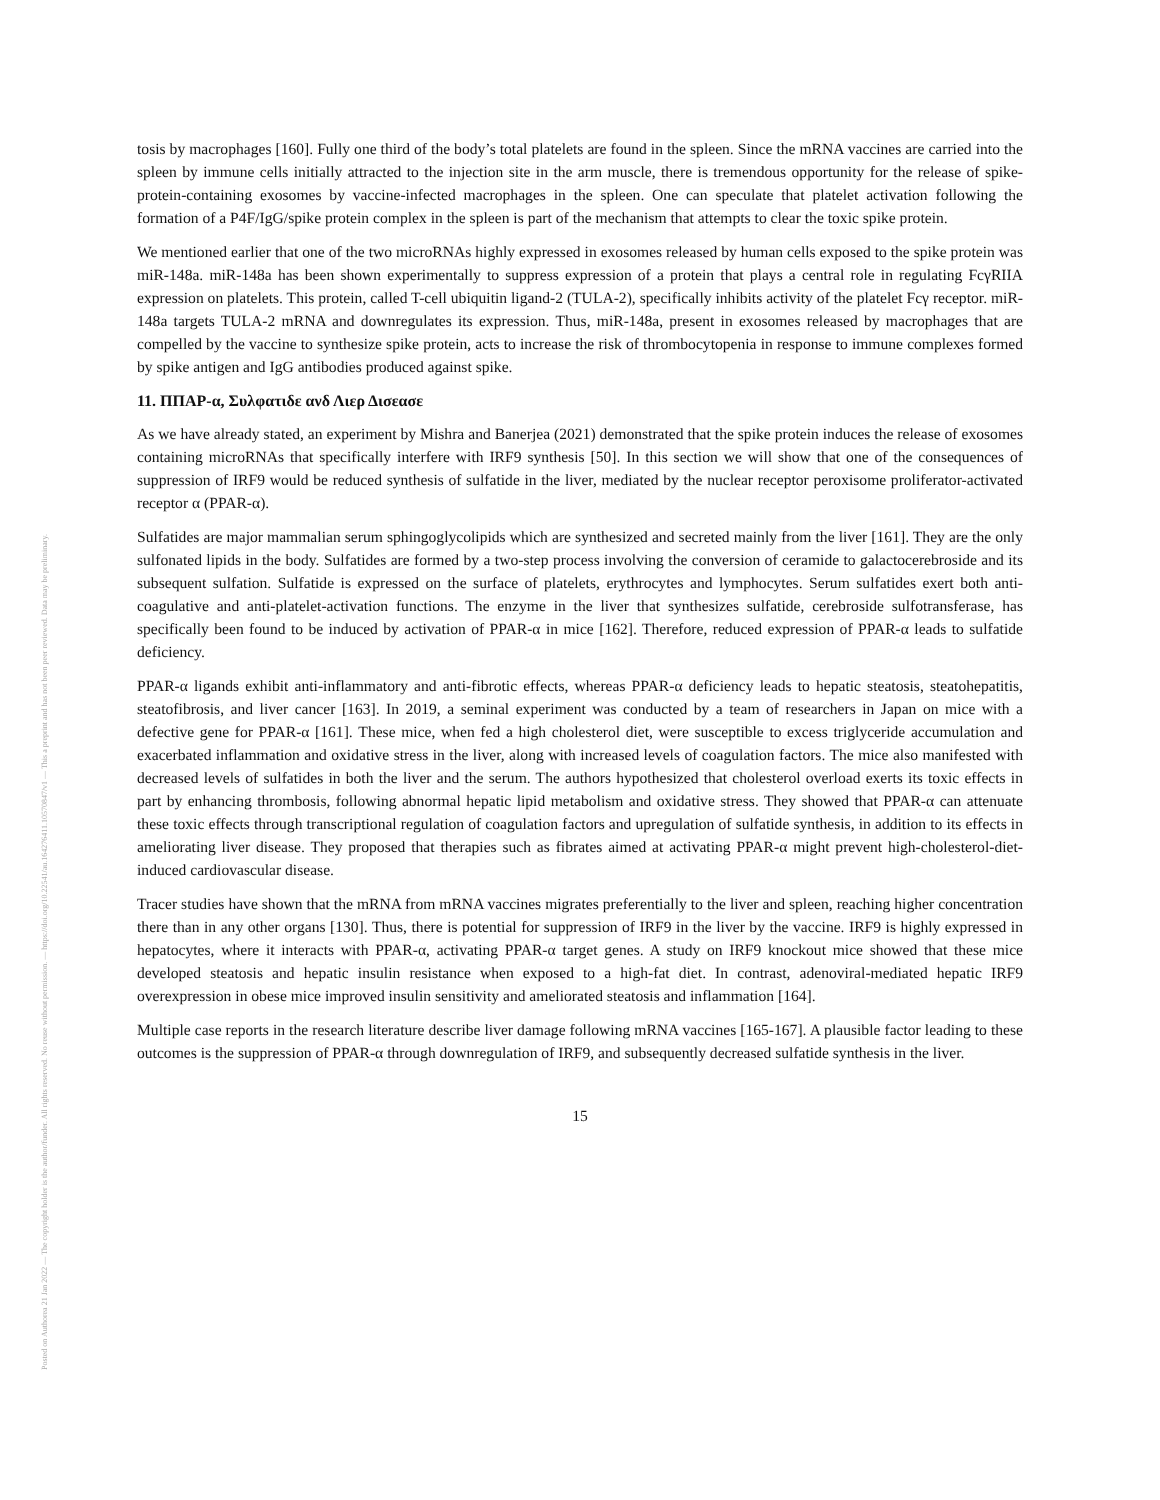Posted on Authorea 21 Jan 2022 — The copyright holder is the author/funder. All rights reserved. No reuse without permission. — https://doi.org/10.22541/au.164276411.10570847/v1 — This a preprint and has not been peer reviewed. Data may be preliminary.
tosis by macrophages [160]. Fully one third of the body’s total platelets are found in the spleen. Since the mRNA vaccines are carried into the spleen by immune cells initially attracted to the injection site in the arm muscle, there is tremendous opportunity for the release of spike-protein-containing exosomes by vaccine-infected macrophages in the spleen. One can speculate that platelet activation following the formation of a P4F/IgG/spike protein complex in the spleen is part of the mechanism that attempts to clear the toxic spike protein.
We mentioned earlier that one of the two microRNAs highly expressed in exosomes released by human cells exposed to the spike protein was miR-148a. miR-148a has been shown experimentally to suppress expression of a protein that plays a central role in regulating FcγRIIA expression on platelets. This protein, called T-cell ubiquitin ligand-2 (TULA-2), specifically inhibits activity of the platelet Fcγ receptor. miR-148a targets TULA-2 mRNA and downregulates its expression. Thus, miR-148a, present in exosomes released by macrophages that are compelled by the vaccine to synthesize spike protein, acts to increase the risk of thrombocytopenia in response to immune complexes formed by spike antigen and IgG antibodies produced against spike.
11. ΠΠΑΡ-α, Συλφατιδε ανδ Λιερ Δισεασε
As we have already stated, an experiment by Mishra and Banerjea (2021) demonstrated that the spike protein induces the release of exosomes containing microRNAs that specifically interfere with IRF9 synthesis [50]. In this section we will show that one of the consequences of suppression of IRF9 would be reduced synthesis of sulfatide in the liver, mediated by the nuclear receptor peroxisome proliferator-activated receptor α (PPAR-α).
Sulfatides are major mammalian serum sphingoglycolipids which are synthesized and secreted mainly from the liver [161]. They are the only sulfonated lipids in the body. Sulfatides are formed by a two-step process involving the conversion of ceramide to galactocerebroside and its subsequent sulfation. Sulfatide is expressed on the surface of platelets, erythrocytes and lymphocytes. Serum sulfatides exert both anti-coagulative and anti-platelet-activation functions. The enzyme in the liver that synthesizes sulfatide, cerebroside sulfotransferase, has specifically been found to be induced by activation of PPAR-α in mice [162]. Therefore, reduced expression of PPAR-α leads to sulfatide deficiency.
PPAR-α ligands exhibit anti-inflammatory and anti-fibrotic effects, whereas PPAR-α deficiency leads to hepatic steatosis, steatohepatitis, steatofibrosis, and liver cancer [163]. In 2019, a seminal experiment was conducted by a team of researchers in Japan on mice with a defective gene for PPAR-α [161]. These mice, when fed a high cholesterol diet, were susceptible to excess triglyceride accumulation and exacerbated inflammation and oxidative stress in the liver, along with increased levels of coagulation factors. The mice also manifested with decreased levels of sulfatides in both the liver and the serum. The authors hypothesized that cholesterol overload exerts its toxic effects in part by enhancing thrombosis, following abnormal hepatic lipid metabolism and oxidative stress. They showed that PPAR-α can attenuate these toxic effects through transcriptional regulation of coagulation factors and upregulation of sulfatide synthesis, in addition to its effects in ameliorating liver disease. They proposed that therapies such as fibrates aimed at activating PPAR-α might prevent high-cholesterol-diet-induced cardiovascular disease.
Tracer studies have shown that the mRNA from mRNA vaccines migrates preferentially to the liver and spleen, reaching higher concentration there than in any other organs [130]. Thus, there is potential for suppression of IRF9 in the liver by the vaccine. IRF9 is highly expressed in hepatocytes, where it interacts with PPAR-α, activating PPAR-α target genes. A study on IRF9 knockout mice showed that these mice developed steatosis and hepatic insulin resistance when exposed to a high-fat diet. In contrast, adenoviral-mediated hepatic IRF9 overexpression in obese mice improved insulin sensitivity and ameliorated steatosis and inflammation [164].
Multiple case reports in the research literature describe liver damage following mRNA vaccines [165-167]. A plausible factor leading to these outcomes is the suppression of PPAR-α through downregulation of IRF9, and subsequently decreased sulfatide synthesis in the liver.
15